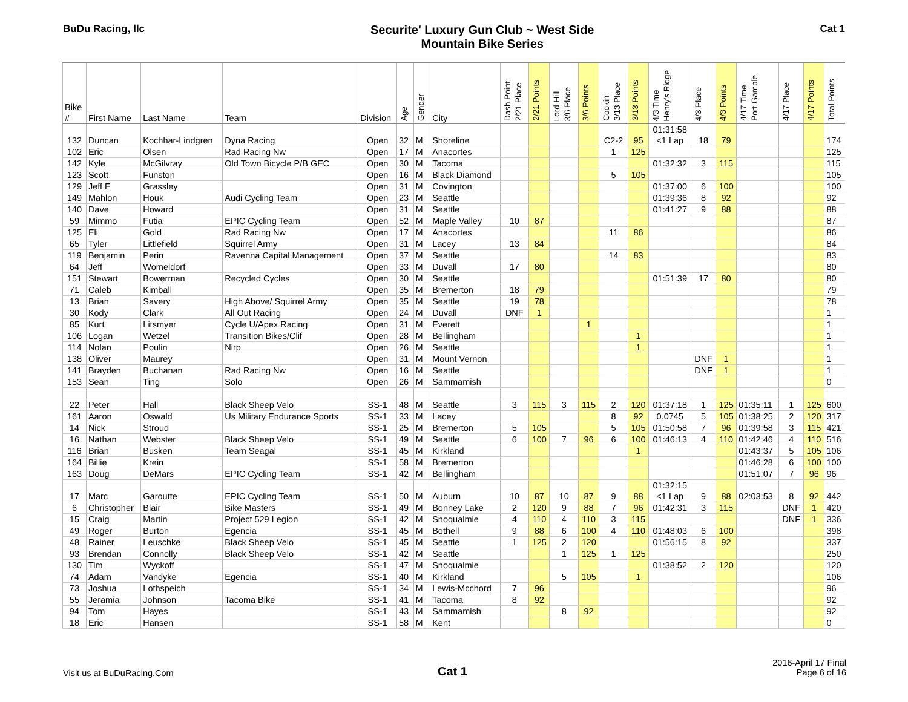BuDu Racing, llc
Securite' Luxury Gun Club ~ West Side
Mountain Bike Series
Cat 1
| Bike # | First Name | Last Name | Team | Division | Age | Gender | City | Dash Point 2/21 Place | 2/21 Points | Lord Hill 3/6 Place | 3/6 Points | Cookin 3/13 Place | 3/13 Points | 4/3 Time Henry's Ridge | 4/3 Place | 4/3 Points | 4/17 Time Port Gamble | 4/17 Place | 4/17 Points | Total Points |
| --- | --- | --- | --- | --- | --- | --- | --- | --- | --- | --- | --- | --- | --- | --- | --- | --- | --- | --- | --- | --- |
| 132 | Duncan | Kochhar-Lindgren | Dyna Racing | Open | 32 | M | Shoreline | | | | | C2-2 | 95 | 01:31:58 <1 Lap | 18 | 79 | | | | 174 |
| 102 | Eric | Olsen | Rad Racing Nw | Open | 17 | M | Anacortes | | | | | 1 | 125 | | | | | | | 125 |
| 142 | Kyle | McGilvray | Old Town Bicycle P/B GEC | Open | 30 | M | Tacoma | | | | | | | 01:32:32 | 3 | 115 | | | | 115 |
| 123 | Scott | Funston | | Open | 16 | M | Black Diamond | | | | | 5 | 105 | | | | | | | 105 |
| 129 | Jeff E | Grassley | | Open | 31 | M | Covington | | | | | | | 01:37:00 | 6 | 100 | | | | 100 |
| 149 | Mahlon | Houk | Audi Cycling Team | Open | 23 | M | Seattle | | | | | | | 01:39:36 | 8 | 92 | | | | 92 |
| 140 | Dave | Howard | | Open | 31 | M | Seattle | | | | | | | 01:41:27 | 9 | 88 | | | | 88 |
| 59 | Mimmo | Futia | EPIC Cycling Team | Open | 52 | M | Maple Valley | 10 | 87 | | | | | | | | | | | 87 |
| 125 | Eli | Gold | Rad Racing Nw | Open | 17 | M | Anacortes | | | | | 11 | 86 | | | | | | | 86 |
| 65 | Tyler | Littlefield | Squirrel Army | Open | 31 | M | Lacey | 13 | 84 | | | | | | | | | | | 84 |
| 119 | Benjamin | Perin | Ravenna Capital Management | Open | 37 | M | Seattle | | | | | 14 | 83 | | | | | | | 83 |
| 64 | Jeff | Womeldorf | | Open | 33 | M | Duvall | 17 | 80 | | | | | | | | | | | 80 |
| 151 | Stewart | Bowerman | Recycled Cycles | Open | 30 | M | Seattle | | | | | | | 01:51:39 | 17 | 80 | | | | 80 |
| 71 | Caleb | Kimball | | Open | 35 | M | Bremerton | 18 | 79 | | | | | | | | | | | 79 |
| 13 | Brian | Savery | High Above/ Squirrel Army | Open | 35 | M | Seattle | 19 | 78 | | | | | | | | | | | 78 |
| 30 | Kody | Clark | All Out Racing | Open | 24 | M | Duvall | DNF | 1 | | | | | | | | | | | 1 |
| 85 | Kurt | Litsmyer | Cycle U/Apex Racing | Open | 31 | M | Everett | | | | 1 | | | | | | | | | 1 |
| 106 | Logan | Wetzel | Transition Bikes/Clif | Open | 28 | M | Bellingham | | | | | | 1 | | | | | | | 1 |
| 114 | Nolan | Poulin | Nirp | Open | 26 | M | Seattle | | | | | | 1 | | | | | | | 1 |
| 138 | Oliver | Maurey | | Open | 31 | M | Mount Vernon | | | | | | | | DNF | 1 | | | | 1 |
| 141 | Brayden | Buchanan | Rad Racing Nw | Open | 16 | M | Seattle | | | | | | | | DNF | 1 | | | | 1 |
| 153 | Sean | Ting | Solo | Open | 26 | M | Sammamish | | | | | | | | | | | | | 0 |
| 22 | Peter | Hall | Black Sheep Velo | SS-1 | 48 | M | Seattle | 3 | 115 | 3 | 115 | 2 | 120 | 01:37:18 | 1 | 125 | 01:35:11 | 1 | 125 | 600 |
| 161 | Aaron | Oswald | Us Military Endurance Sports | SS-1 | 33 | M | Lacey | | | | | 8 | 92 | 0.0745 | 5 | 105 | 01:38:25 | 2 | 120 | 317 |
| 14 | Nick | Stroud | | SS-1 | 25 | M | Bremerton | 5 | 105 | | | 5 | 105 | 01:50:58 | 7 | 96 | 01:39:58 | 3 | 115 | 421 |
| 16 | Nathan | Webster | Black Sheep Velo | SS-1 | 49 | M | Seattle | 6 | 100 | 7 | 96 | 6 | 100 | 01:46:13 | 4 | 110 | 01:42:46 | 4 | 110 | 516 |
| 116 | Brian | Busken | Team Seagal | SS-1 | 45 | M | Kirkland | | | | | | 1 | | | | 01:43:37 | 5 | 105 | 106 |
| 164 | Billie | Krein | | SS-1 | 58 | M | Bremerton | | | | | | | | | | 01:46:28 | 6 | 100 | 100 |
| 163 | Doug | DeMars | EPIC Cycling Team | SS-1 | 42 | M | Bellingham | | | | | | | | | | 01:51:07 | 7 | 96 | 96 |
| 17 | Marc | Garoutte | EPIC Cycling Team | SS-1 | 50 | M | Auburn | 10 | 87 | 10 | 87 | 9 | 88 | 01:32:15 <1 Lap | 9 | 88 | 02:03:53 | 8 | 92 | 442 |
| 6 | Christopher | Blair | Bike Masters | SS-1 | 49 | M | Bonney Lake | 2 | 120 | 9 | 88 | 7 | 96 | 01:42:31 | 3 | 115 | | DNF | 1 | 420 |
| 15 | Craig | Martin | Project 529 Legion | SS-1 | 42 | M | Snoqualmie | 4 | 110 | 4 | 110 | 3 | 115 | | | | | DNF | 1 | 336 |
| 49 | Roger | Burton | Egencia | SS-1 | 45 | M | Bothell | 9 | 88 | 6 | 100 | 4 | 110 | 01:48:03 | 6 | 100 | | | | 398 |
| 48 | Rainer | Leuschke | Black Sheep Velo | SS-1 | 45 | M | Seattle | 1 | 125 | 2 | 120 | | | 01:56:15 | 8 | 92 | | | | 337 |
| 93 | Brendan | Connolly | Black Sheep Velo | SS-1 | 42 | M | Seattle | | | 1 | 125 | 1 | 125 | | | | | | | 250 |
| 130 | Tim | Wyckoff | | SS-1 | 47 | M | Snoqualmie | | | | | | | 01:38:52 | 2 | 120 | | | | 120 |
| 74 | Adam | Vandyke | Egencia | SS-1 | 40 | M | Kirkland | | | 5 | 105 | | 1 | | | | | | | 106 |
| 73 | Joshua | Lothspeich | | SS-1 | 34 | M | Lewis-Mcchord | 7 | 96 | | | | | | | | | | | 96 |
| 55 | Jeramia | Johnson | Tacoma Bike | SS-1 | 41 | M | Tacoma | 8 | 92 | | | | | | | | | | | 92 |
| 94 | Tom | Hayes | | SS-1 | 43 | M | Sammamish | | | 8 | 92 | | | | | | | | | 92 |
| 18 | Eric | Hansen | | SS-1 | 58 | M | Kent | | | | | | | | | | | | | 0 |
Visit us at BuDuRacing.Com Cat 1
2016-April 17 Final
Page 6 of 16